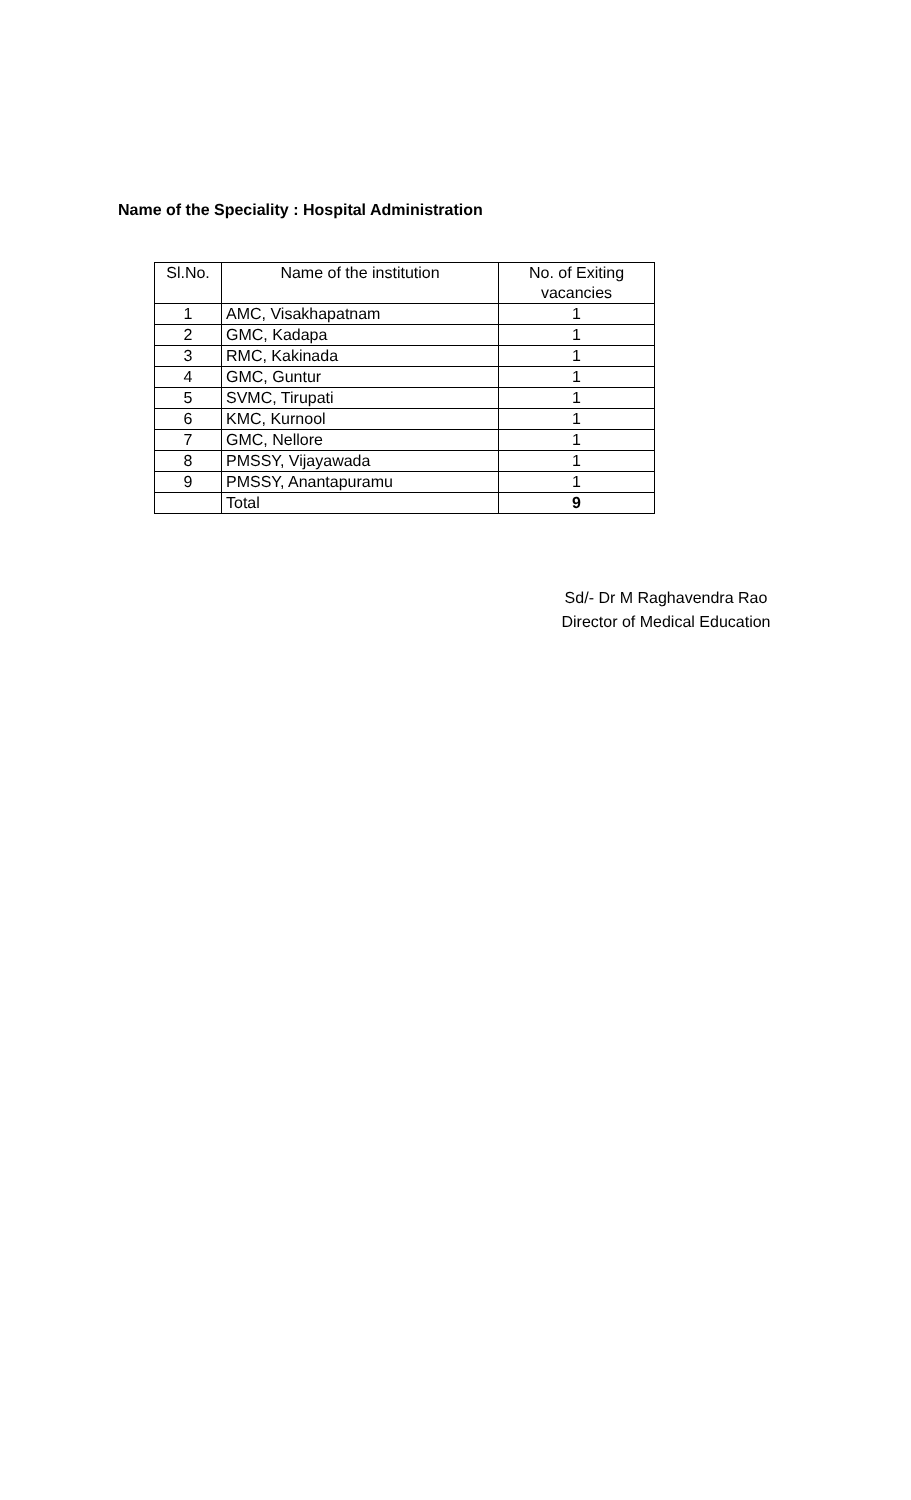Name of the Speciality : Hospital Administration
| Sl.No. | Name of the institution | No. of Exiting vacancies |
| --- | --- | --- |
| 1 | AMC, Visakhapatnam | 1 |
| 2 | GMC, Kadapa | 1 |
| 3 | RMC, Kakinada | 1 |
| 4 | GMC, Guntur | 1 |
| 5 | SVMC, Tirupati | 1 |
| 6 | KMC, Kurnool | 1 |
| 7 | GMC, Nellore | 1 |
| 8 | PMSSY, Vijayawada | 1 |
| 9 | PMSSY, Anantapuramu | 1 |
| | Total | 9 |
Sd/- Dr M Raghavendra Rao
Director of Medical Education